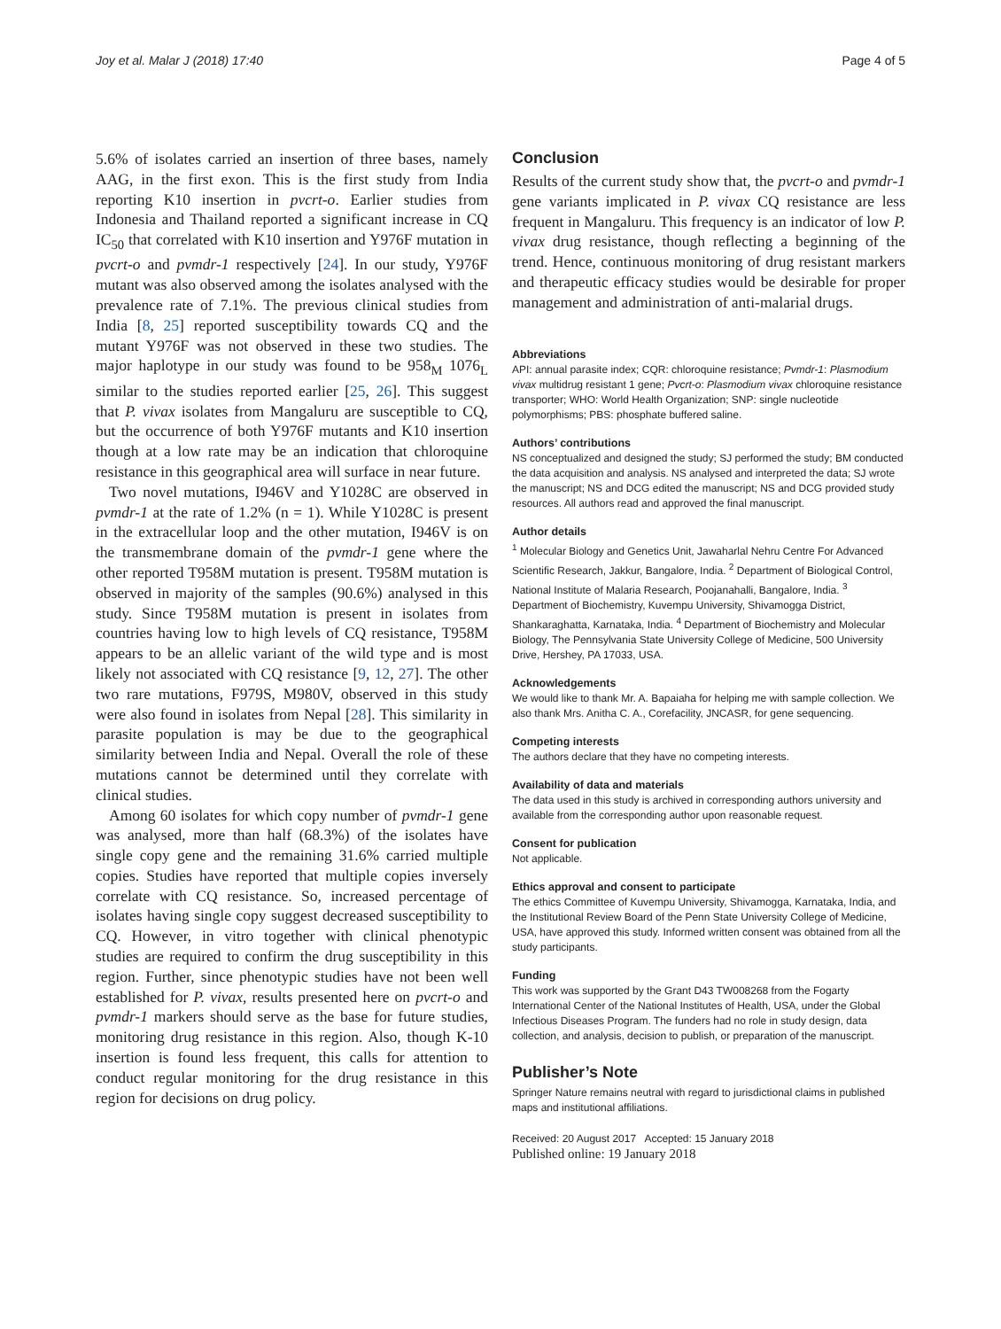Joy et al. Malar J (2018) 17:40 Page 4 of 5
5.6% of isolates carried an insertion of three bases, namely AAG, in the first exon. This is the first study from India reporting K10 insertion in pvcrt-o. Earlier studies from Indonesia and Thailand reported a significant increase in CQ IC<sub>50</sub> that correlated with K10 insertion and Y976F mutation in pvcrt-o and pvmdr-1 respectively [24]. In our study, Y976F mutant was also observed among the isolates analysed with the prevalence rate of 7.1%. The previous clinical studies from India [8, 25] reported susceptibility towards CQ and the mutant Y976F was not observed in these two studies. The major haplotype in our study was found to be 958<sub>M</sub> 1076<sub>L</sub> similar to the studies reported earlier [25, 26]. This suggest that P. vivax isolates from Mangaluru are susceptible to CQ, but the occurrence of both Y976F mutants and K10 insertion though at a low rate may be an indication that chloroquine resistance in this geographical area will surface in near future.
Two novel mutations, I946V and Y1028C are observed in pvmdr-1 at the rate of 1.2% (n = 1). While Y1028C is present in the extracellular loop and the other mutation, I946V is on the transmembrane domain of the pvmdr-1 gene where the other reported T958M mutation is present. T958M mutation is observed in majority of the samples (90.6%) analysed in this study. Since T958M mutation is present in isolates from countries having low to high levels of CQ resistance, T958M appears to be an allelic variant of the wild type and is most likely not associated with CQ resistance [9, 12, 27]. The other two rare mutations, F979S, M980V, observed in this study were also found in isolates from Nepal [28]. This similarity in parasite population is may be due to the geographical similarity between India and Nepal. Overall the role of these mutations cannot be determined until they correlate with clinical studies.
Among 60 isolates for which copy number of pvmdr-1 gene was analysed, more than half (68.3%) of the isolates have single copy gene and the remaining 31.6% carried multiple copies. Studies have reported that multiple copies inversely correlate with CQ resistance. So, increased percentage of isolates having single copy suggest decreased susceptibility to CQ. However, in vitro together with clinical phenotypic studies are required to confirm the drug susceptibility in this region. Further, since phenotypic studies have not been well established for P. vivax, results presented here on pvcrt-o and pvmdr-1 markers should serve as the base for future studies, monitoring drug resistance in this region. Also, though K-10 insertion is found less frequent, this calls for attention to conduct regular monitoring for the drug resistance in this region for decisions on drug policy.
Conclusion
Results of the current study show that, the pvcrt-o and pvmdr-1 gene variants implicated in P. vivax CQ resistance are less frequent in Mangaluru. This frequency is an indicator of low P. vivax drug resistance, though reflecting a beginning of the trend. Hence, continuous monitoring of drug resistant markers and therapeutic efficacy studies would be desirable for proper management and administration of anti-malarial drugs.
Abbreviations
API: annual parasite index; CQR: chloroquine resistance; Pvmdr-1: Plasmodium vivax multidrug resistant 1 gene; Pvcrt-o: Plasmodium vivax chloroquine resistance transporter; WHO: World Health Organization; SNP: single nucleotide polymorphisms; PBS: phosphate buffered saline.
Authors’ contributions
NS conceptualized and designed the study; SJ performed the study; BM conducted the data acquisition and analysis. NS analysed and interpreted the data; SJ wrote the manuscript; NS and DCG edited the manuscript; NS and DCG provided study resources. All authors read and approved the final manuscript.
Author details
<sup>1</sup> Molecular Biology and Genetics Unit, Jawaharlal Nehru Centre For Advanced Scientific Research, Jakkur, Bangalore, India. <sup>2</sup> Department of Biological Control, National Institute of Malaria Research, Poojanahalli, Bangalore, India. <sup>3</sup> Department of Biochemistry, Kuvempu University, Shivamogga District, Shankaraghatta, Karnataka, India. <sup>4</sup> Department of Biochemistry and Molecular Biology, The Pennsylvania State University College of Medicine, 500 University Drive, Hershey, PA 17033, USA.
Acknowledgements
We would like to thank Mr. A. Bapaiaha for helping me with sample collection. We also thank Mrs. Anitha C. A., Corefacility, JNCASR, for gene sequencing.
Competing interests
The authors declare that they have no competing interests.
Availability of data and materials
The data used in this study is archived in corresponding authors university and available from the corresponding author upon reasonable request.
Consent for publication
Not applicable.
Ethics approval and consent to participate
The ethics Committee of Kuvempu University, Shivamogga, Karnataka, India, and the Institutional Review Board of the Penn State University College of Medicine, USA, have approved this study. Informed written consent was obtained from all the study participants.
Funding
This work was supported by the Grant D43 TW008268 from the Fogarty International Center of the National Institutes of Health, USA, under the Global Infectious Diseases Program. The funders had no role in study design, data collection, and analysis, decision to publish, or preparation of the manuscript.
Publisher’s Note
Springer Nature remains neutral with regard to jurisdictional claims in published maps and institutional affiliations.
Received: 20 August 2017 Accepted: 15 January 2018
Published online: 19 January 2018